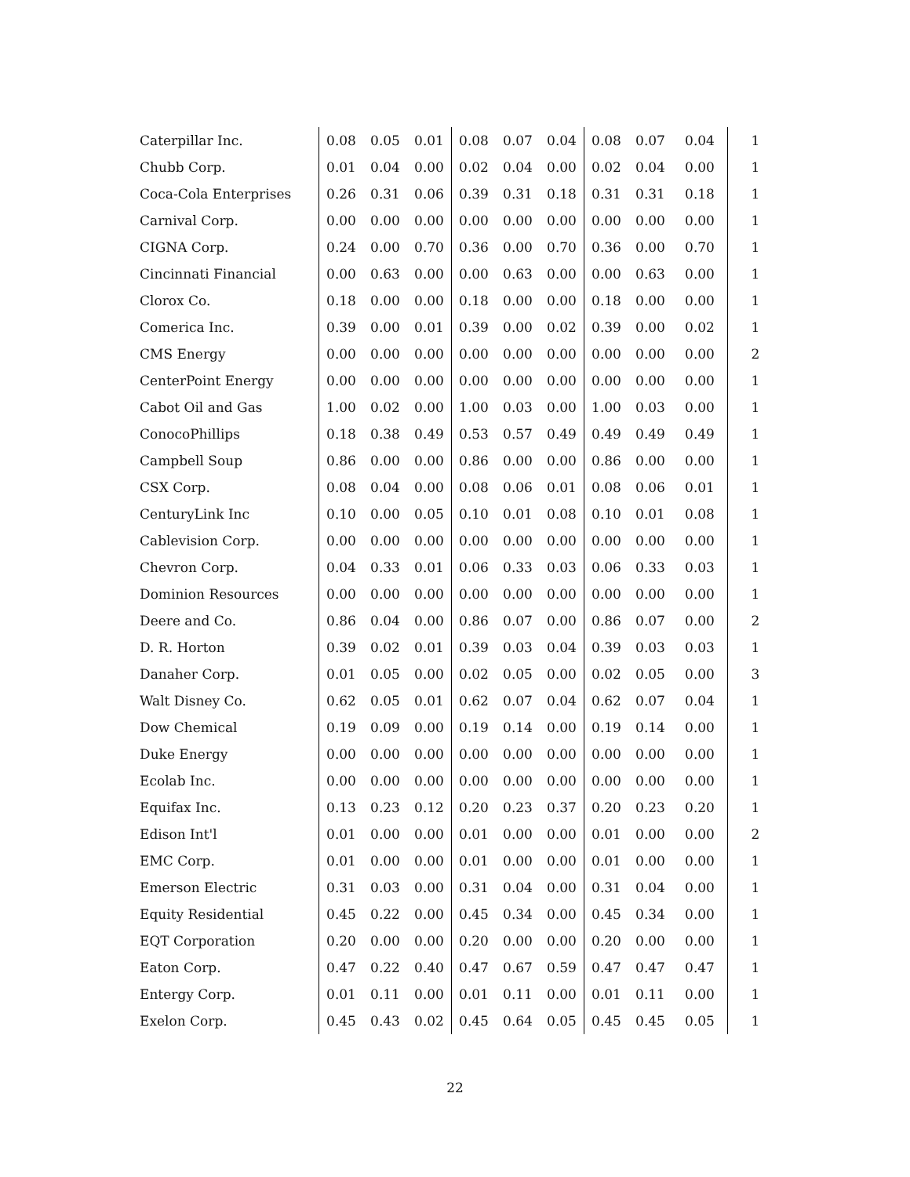| Caterpillar Inc. | 0.08 | 0.05 | 0.01 | 0.08 | 0.07 | 0.04 | 0.08 | 0.07 | 0.04 | 1 |
| Chubb Corp. | 0.01 | 0.04 | 0.00 | 0.02 | 0.04 | 0.00 | 0.02 | 0.04 | 0.00 | 1 |
| Coca-Cola Enterprises | 0.26 | 0.31 | 0.06 | 0.39 | 0.31 | 0.18 | 0.31 | 0.31 | 0.18 | 1 |
| Carnival Corp. | 0.00 | 0.00 | 0.00 | 0.00 | 0.00 | 0.00 | 0.00 | 0.00 | 0.00 | 1 |
| CIGNA Corp. | 0.24 | 0.00 | 0.70 | 0.36 | 0.00 | 0.70 | 0.36 | 0.00 | 0.70 | 1 |
| Cincinnati Financial | 0.00 | 0.63 | 0.00 | 0.00 | 0.63 | 0.00 | 0.00 | 0.63 | 0.00 | 1 |
| Clorox Co. | 0.18 | 0.00 | 0.00 | 0.18 | 0.00 | 0.00 | 0.18 | 0.00 | 0.00 | 1 |
| Comerica Inc. | 0.39 | 0.00 | 0.01 | 0.39 | 0.00 | 0.02 | 0.39 | 0.00 | 0.02 | 1 |
| CMS Energy | 0.00 | 0.00 | 0.00 | 0.00 | 0.00 | 0.00 | 0.00 | 0.00 | 0.00 | 2 |
| CenterPoint Energy | 0.00 | 0.00 | 0.00 | 0.00 | 0.00 | 0.00 | 0.00 | 0.00 | 0.00 | 1 |
| Cabot Oil and Gas | 1.00 | 0.02 | 0.00 | 1.00 | 0.03 | 0.00 | 1.00 | 0.03 | 0.00 | 1 |
| ConocoPhillips | 0.18 | 0.38 | 0.49 | 0.53 | 0.57 | 0.49 | 0.49 | 0.49 | 0.49 | 1 |
| Campbell Soup | 0.86 | 0.00 | 0.00 | 0.86 | 0.00 | 0.00 | 0.86 | 0.00 | 0.00 | 1 |
| CSX Corp. | 0.08 | 0.04 | 0.00 | 0.08 | 0.06 | 0.01 | 0.08 | 0.06 | 0.01 | 1 |
| CenturyLink Inc | 0.10 | 0.00 | 0.05 | 0.10 | 0.01 | 0.08 | 0.10 | 0.01 | 0.08 | 1 |
| Cablevision Corp. | 0.00 | 0.00 | 0.00 | 0.00 | 0.00 | 0.00 | 0.00 | 0.00 | 0.00 | 1 |
| Chevron Corp. | 0.04 | 0.33 | 0.01 | 0.06 | 0.33 | 0.03 | 0.06 | 0.33 | 0.03 | 1 |
| Dominion Resources | 0.00 | 0.00 | 0.00 | 0.00 | 0.00 | 0.00 | 0.00 | 0.00 | 0.00 | 1 |
| Deere and Co. | 0.86 | 0.04 | 0.00 | 0.86 | 0.07 | 0.00 | 0.86 | 0.07 | 0.00 | 2 |
| D. R. Horton | 0.39 | 0.02 | 0.01 | 0.39 | 0.03 | 0.04 | 0.39 | 0.03 | 0.03 | 1 |
| Danaher Corp. | 0.01 | 0.05 | 0.00 | 0.02 | 0.05 | 0.00 | 0.02 | 0.05 | 0.00 | 3 |
| Walt Disney Co. | 0.62 | 0.05 | 0.01 | 0.62 | 0.07 | 0.04 | 0.62 | 0.07 | 0.04 | 1 |
| Dow Chemical | 0.19 | 0.09 | 0.00 | 0.19 | 0.14 | 0.00 | 0.19 | 0.14 | 0.00 | 1 |
| Duke Energy | 0.00 | 0.00 | 0.00 | 0.00 | 0.00 | 0.00 | 0.00 | 0.00 | 0.00 | 1 |
| Ecolab Inc. | 0.00 | 0.00 | 0.00 | 0.00 | 0.00 | 0.00 | 0.00 | 0.00 | 0.00 | 1 |
| Equifax Inc. | 0.13 | 0.23 | 0.12 | 0.20 | 0.23 | 0.37 | 0.20 | 0.23 | 0.20 | 1 |
| Edison Int'l | 0.01 | 0.00 | 0.00 | 0.01 | 0.00 | 0.00 | 0.01 | 0.00 | 0.00 | 2 |
| EMC Corp. | 0.01 | 0.00 | 0.00 | 0.01 | 0.00 | 0.00 | 0.01 | 0.00 | 0.00 | 1 |
| Emerson Electric | 0.31 | 0.03 | 0.00 | 0.31 | 0.04 | 0.00 | 0.31 | 0.04 | 0.00 | 1 |
| Equity Residential | 0.45 | 0.22 | 0.00 | 0.45 | 0.34 | 0.00 | 0.45 | 0.34 | 0.00 | 1 |
| EQT Corporation | 0.20 | 0.00 | 0.00 | 0.20 | 0.00 | 0.00 | 0.20 | 0.00 | 0.00 | 1 |
| Eaton Corp. | 0.47 | 0.22 | 0.40 | 0.47 | 0.67 | 0.59 | 0.47 | 0.47 | 0.47 | 1 |
| Entergy Corp. | 0.01 | 0.11 | 0.00 | 0.01 | 0.11 | 0.00 | 0.01 | 0.11 | 0.00 | 1 |
| Exelon Corp. | 0.45 | 0.43 | 0.02 | 0.45 | 0.64 | 0.05 | 0.45 | 0.45 | 0.05 | 1 |
22